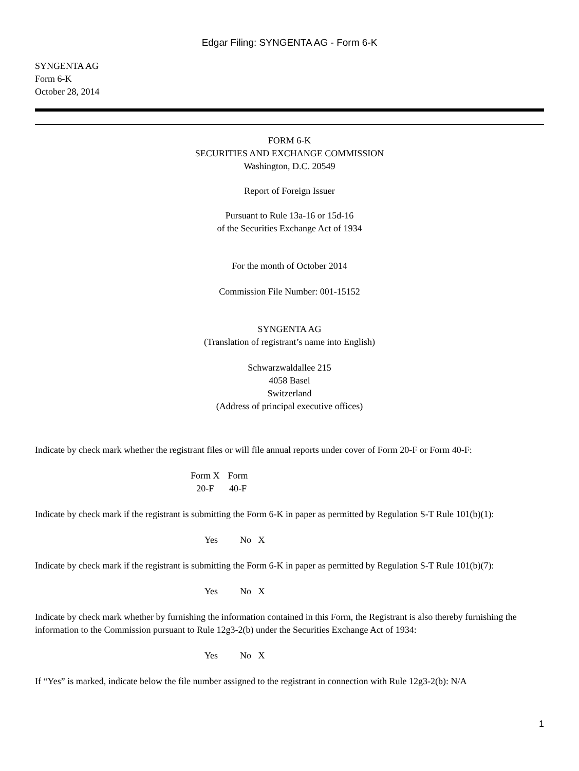Edgar Filing: SYNGENTA AG - Form 6-K
SYNGENTA AG
Form 6-K
October 28, 2014
FORM 6-K
SECURITIES AND EXCHANGE COMMISSION
Washington, D.C. 20549
Report of Foreign Issuer
Pursuant to Rule 13a-16 or 15d-16
of the Securities Exchange Act of 1934
For the month of October 2014
Commission File Number: 001-15152
SYNGENTA AG
(Translation of registrant’s name into English)
Schwarzwaldallee 215
4058 Basel
Switzerland
(Address of principal executive offices)
Indicate by check mark whether the registrant files or will file annual reports under cover of Form 20-F or Form 40-F:
| Form X 20-F | Form 40-F |
Indicate by check mark if the registrant is submitting the Form 6-K in paper as permitted by Regulation S-T Rule 101(b)(1):
| Yes | No X |
Indicate by check mark if the registrant is submitting the Form 6-K in paper as permitted by Regulation S-T Rule 101(b)(7):
| Yes | No X |
Indicate by check mark whether by furnishing the information contained in this Form, the Registrant is also thereby furnishing the information to the Commission pursuant to Rule 12g3-2(b) under the Securities Exchange Act of 1934:
| Yes | No X |
If “Yes” is marked, indicate below the file number assigned to the registrant in connection with Rule 12g3-2(b): N/A
1